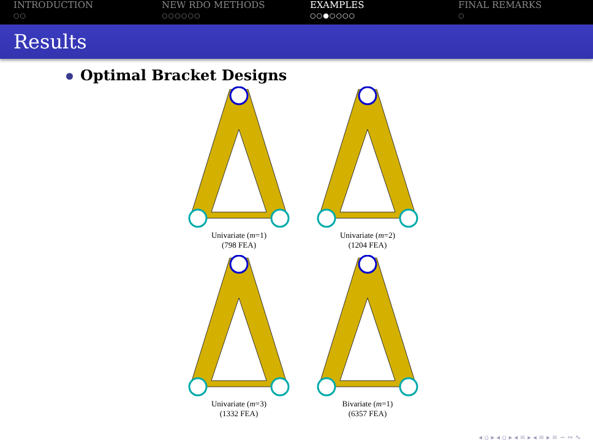INTRODUCTION
○○
NEW RDO METHODS
○○○○○○
EXAMPLES
○○●○○○○
FINAL REMARKS
○
Results
Optimal Bracket Designs
Univariate (m=1)
(798 FEA)
Univariate (m=2)
(1204 FEA)
Univariate (m=3)
(1332 FEA)
Bivariate (m=1)
(6357 FEA)
◂ ▫ ▸ ◂ ▫ ▸ ◂ ≡ ▸ ◂ ≡ ▸ ≡ ∽ ∾ ∿